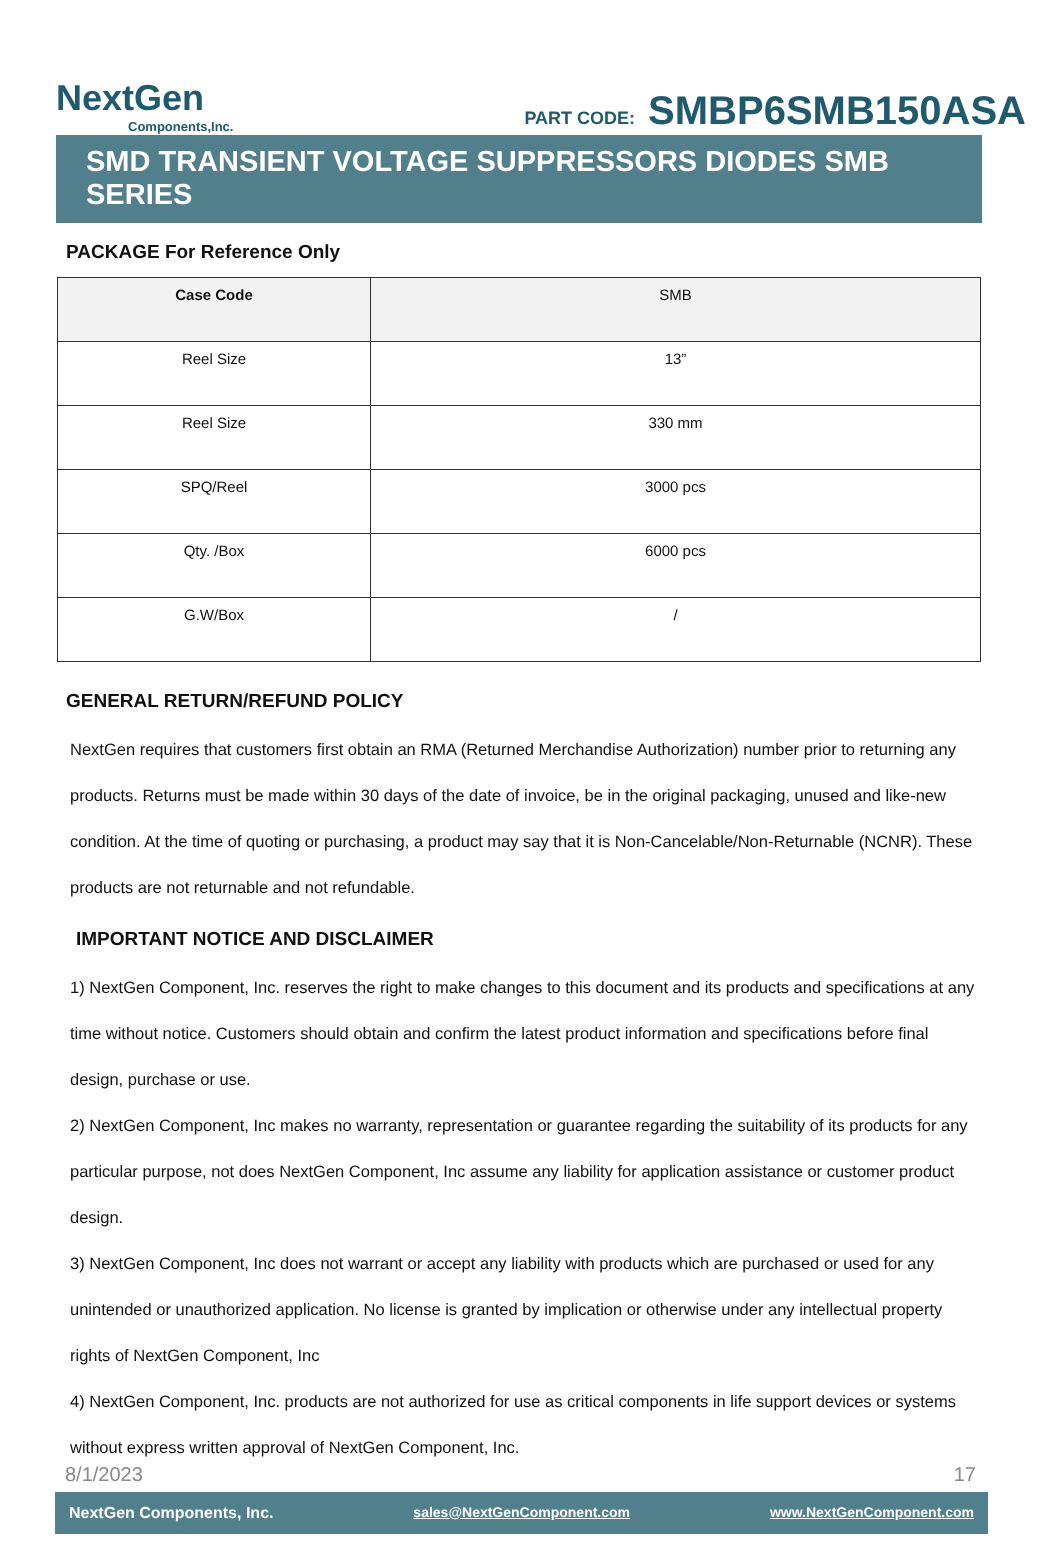NextGen
Components,Inc.
PART CODE: SMBP6SMB150ASA
SMD TRANSIENT VOLTAGE SUPPRESSORS DIODES SMB SERIES
PACKAGE For Reference Only
| Case Code | SMB |
| Reel Size | 13” |
| Reel Size | 330 mm |
| SPQ/Reel | 3000 pcs |
| Qty. /Box | 6000 pcs |
| G.W/Box | / |
GENERAL RETURN/REFUND POLICY
NextGen requires that customers first obtain an RMA (Returned Merchandise Authorization) number prior to returning any products. Returns must be made within 30 days of the date of invoice, be in the original packaging, unused and like-new condition. At the time of quoting or purchasing, a product may say that it is Non-Cancelable/Non-Returnable (NCNR). These products are not returnable and not refundable.
IMPORTANT NOTICE AND DISCLAIMER
1) NextGen Component, Inc. reserves the right to make changes to this document and its products and specifications at any time without notice. Customers should obtain and confirm the latest product information and specifications before final design, purchase or use.
2) NextGen Component, Inc makes no warranty, representation or guarantee regarding the suitability of its products for any particular purpose, not does NextGen Component, Inc assume any liability for application assistance or customer product design.
3) NextGen Component, Inc does not warrant or accept any liability with products which are purchased or used for any unintended or unauthorized application. No license is granted by implication or otherwise under any intellectual property rights of NextGen Component, Inc
4) NextGen Component, Inc. products are not authorized for use as critical components in life support devices or systems without express written approval of NextGen Component, Inc.
8/1/2023 17
NextGen Components, Inc. sales@NextGenComponent.com www.NextGenComponent.com